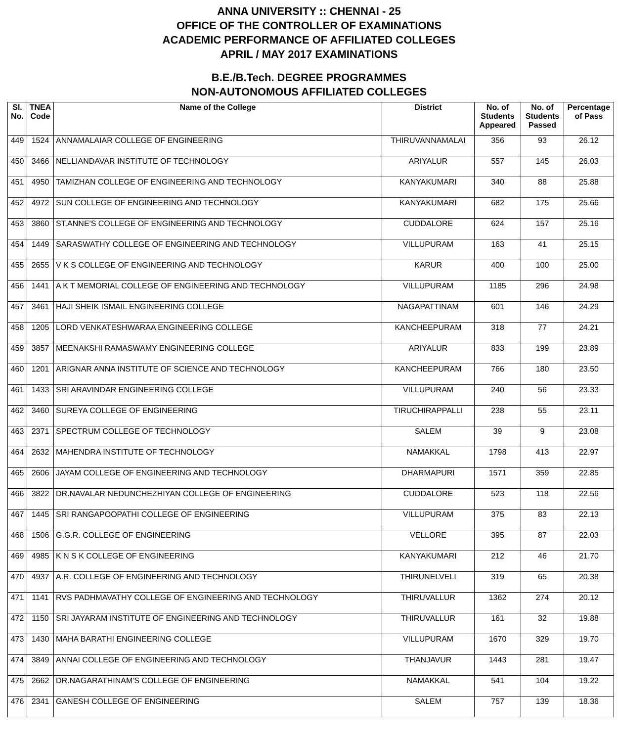ANNA UNIVERSITY :: CHENNAI - 25
OFFICE OF THE CONTROLLER OF EXAMINATIONS
ACADEMIC PERFORMANCE OF AFFILIATED COLLEGES
APRIL / MAY 2017 EXAMINATIONS
B.E./B.Tech. DEGREE PROGRAMMES
NON-AUTONOMOUS AFFILIATED COLLEGES
| Sl. No. | TNEA Code | Name of the College | District | No. of Students Appeared | No. of Students Passed | Percentage of Pass |
| --- | --- | --- | --- | --- | --- | --- |
| 449 | 1524 | ANNAMALAIAR COLLEGE OF ENGINEERING | THIRUVANNAMALAI | 356 | 93 | 26.12 |
| 450 | 3466 | NELLIANDAVAR INSTITUTE OF TECHNOLOGY | ARIYALUR | 557 | 145 | 26.03 |
| 451 | 4950 | TAMIZHAN COLLEGE OF ENGINEERING AND TECHNOLOGY | KANYAKUMARI | 340 | 88 | 25.88 |
| 452 | 4972 | SUN COLLEGE OF ENGINEERING AND TECHNOLOGY | KANYAKUMARI | 682 | 175 | 25.66 |
| 453 | 3860 | ST.ANNE'S COLLEGE OF ENGINEERING AND TECHNOLOGY | CUDDALORE | 624 | 157 | 25.16 |
| 454 | 1449 | SARASWATHY COLLEGE OF ENGINEERING AND TECHNOLOGY | VILLUPURAM | 163 | 41 | 25.15 |
| 455 | 2655 | V K S COLLEGE OF ENGINEERING AND TECHNOLOGY | KARUR | 400 | 100 | 25.00 |
| 456 | 1441 | A K T MEMORIAL COLLEGE OF ENGINEERING AND TECHNOLOGY | VILLUPURAM | 1185 | 296 | 24.98 |
| 457 | 3461 | HAJI SHEIK ISMAIL ENGINEERING COLLEGE | NAGAPATTINAM | 601 | 146 | 24.29 |
| 458 | 1205 | LORD VENKATESHWARAA ENGINEERING COLLEGE | KANCHEEPURAM | 318 | 77 | 24.21 |
| 459 | 3857 | MEENAKSHI RAMASWAMY ENGINEERING COLLEGE | ARIYALUR | 833 | 199 | 23.89 |
| 460 | 1201 | ARIGNAR ANNA INSTITUTE OF SCIENCE AND TECHNOLOGY | KANCHEEPURAM | 766 | 180 | 23.50 |
| 461 | 1433 | SRI ARAVINDAR ENGINEERING COLLEGE | VILLUPURAM | 240 | 56 | 23.33 |
| 462 | 3460 | SUREYA COLLEGE OF ENGINEERING | TIRUCHIRAPPALLI | 238 | 55 | 23.11 |
| 463 | 2371 | SPECTRUM COLLEGE OF TECHNOLOGY | SALEM | 39 | 9 | 23.08 |
| 464 | 2632 | MAHENDRA INSTITUTE OF TECHNOLOGY | NAMAKKAL | 1798 | 413 | 22.97 |
| 465 | 2606 | JAYAM COLLEGE OF ENGINEERING AND TECHNOLOGY | DHARMAPURI | 1571 | 359 | 22.85 |
| 466 | 3822 | DR.NAVALAR NEDUNCHEZHIYAN COLLEGE OF ENGINEERING | CUDDALORE | 523 | 118 | 22.56 |
| 467 | 1445 | SRI RANGAPOOPATHI COLLEGE OF ENGINEERING | VILLUPURAM | 375 | 83 | 22.13 |
| 468 | 1506 | G.G.R. COLLEGE OF ENGINEERING | VELLORE | 395 | 87 | 22.03 |
| 469 | 4985 | K N S K COLLEGE OF ENGINEERING | KANYAKUMARI | 212 | 46 | 21.70 |
| 470 | 4937 | A.R. COLLEGE OF ENGINEERING AND TECHNOLOGY | THIRUNELVELI | 319 | 65 | 20.38 |
| 471 | 1141 | RVS PADHMAVATHY COLLEGE OF ENGINEERING AND TECHNOLOGY | THIRUVALLUR | 1362 | 274 | 20.12 |
| 472 | 1150 | SRI JAYARAM INSTITUTE OF ENGINEERING AND TECHNOLOGY | THIRUVALLUR | 161 | 32 | 19.88 |
| 473 | 1430 | MAHA BARATHI ENGINEERING COLLEGE | VILLUPURAM | 1670 | 329 | 19.70 |
| 474 | 3849 | ANNAI COLLEGE OF ENGINEERING AND TECHNOLOGY | THANJAVUR | 1443 | 281 | 19.47 |
| 475 | 2662 | DR.NAGARATHINAM'S COLLEGE OF ENGINEERING | NAMAKKAL | 541 | 104 | 19.22 |
| 476 | 2341 | GANESH COLLEGE OF ENGINEERING | SALEM | 757 | 139 | 18.36 |